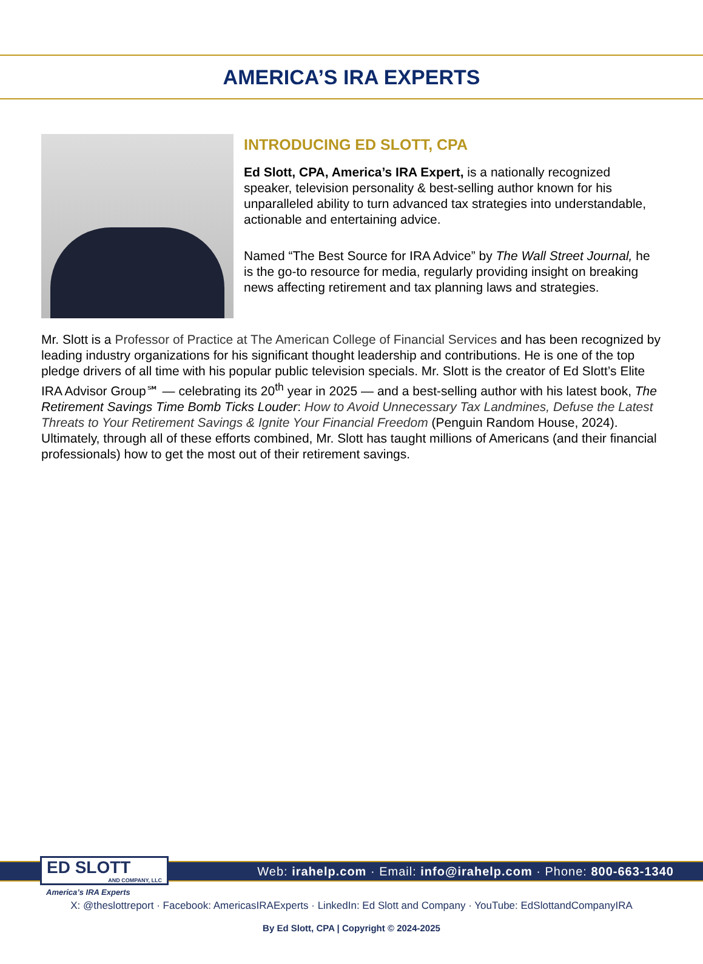AMERICA’S IRA EXPERTS
INTRODUCING ED SLOTT, CPA
Ed Slott, CPA, America’s IRA Expert, is a nationally recognized speaker, television personality & best-selling author known for his unparalleled ability to turn advanced tax strategies into understandable, actionable and entertaining advice.
Named “The Best Source for IRA Advice” by The Wall Street Journal, he is the go-to resource for media, regularly providing insight on breaking news affecting retirement and tax planning laws and strategies.
Mr. Slott is a Professor of Practice at The American College of Financial Services and has been recognized by leading industry organizations for his significant thought leadership and contributions. He is one of the top pledge drivers of all time with his popular public television specials. Mr. Slott is the creator of Ed Slott’s Elite IRA Advisor Group℠ — celebrating its 20<sup>th</sup> year in 2025 — and a best-selling author with his latest book, The Retirement Savings Time Bomb Ticks Louder: How to Avoid Unnecessary Tax Landmines, Defuse the Latest Threats to Your Retirement Savings & Ignite Your Financial Freedom (Penguin Random House, 2024). Ultimately, through all of these efforts combined, Mr. Slott has taught millions of Americans (and their financial professionals) how to get the most out of their retirement savings.
Web: irahelp.com · Email: info@irahelp.com · Phone: 800-663-1340
ED SLOTT
AND COMPANY, LLC
America’s IRA Experts
X: @theslottreport · Facebook: AmericasIRAExperts · LinkedIn: Ed Slott and Company · YouTube: EdSlottandCompanyIRA
By Ed Slott, CPA | Copyright © 2024-2025